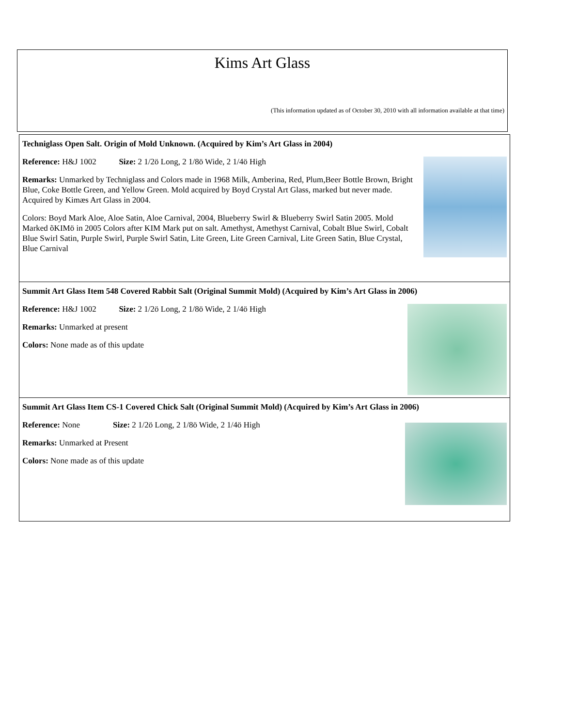Kims Art Glass
(This information updated as of October 30, 2010 with all information available at that time)
Techniglass Open Salt. Origin of Mold Unknown. (Acquired by Kim’s Art Glass in 2004)
Reference: H&J 1002 Size: 2 1/2ö Long, 2 1/8ö Wide, 2 1/4ö High
Remarks: Unmarked by Techniglass and Colors made in 1968 Milk, Amberina, Red, Plum,Beer Bottle Brown, Bright Blue, Coke Bottle Green, and Yellow Green. Mold acquired by Boyd Crystal Art Glass, marked but never made. Acquired by Kimæs Art Glass in 2004.
Colors: Boyd Mark Aloe, Aloe Satin, Aloe Carnival, 2004, Blueberry Swirl & Blueberry Swirl Satin 2005. Mold Marked õKIMö in 2005 Colors after KIM Mark put on salt. Amethyst, Amethyst Carnival, Cobalt Blue Swirl, Cobalt Blue Swirl Satin, Purple Swirl, Purple Swirl Satin, Lite Green, Lite Green Carnival, Lite Green Satin, Blue Crystal, Blue Carnival
Summit Art Glass Item 548 Covered Rabbit Salt (Original Summit Mold) (Acquired by Kim’s Art Glass in 2006)
Reference: H&J 1002 Size: 2 1/2ö Long, 2 1/8ö Wide, 2 1/4ö High
Remarks: Unmarked at present
Colors: None made as of this update
Summit Art Glass Item CS-1 Covered Chick Salt (Original Summit Mold) (Acquired by Kim’s Art Glass in 2006)
Reference: None Size: 2 1/2ö Long, 2 1/8ö Wide, 2 1/4ö High
Remarks: Unmarked at Present
Colors: None made as of this update